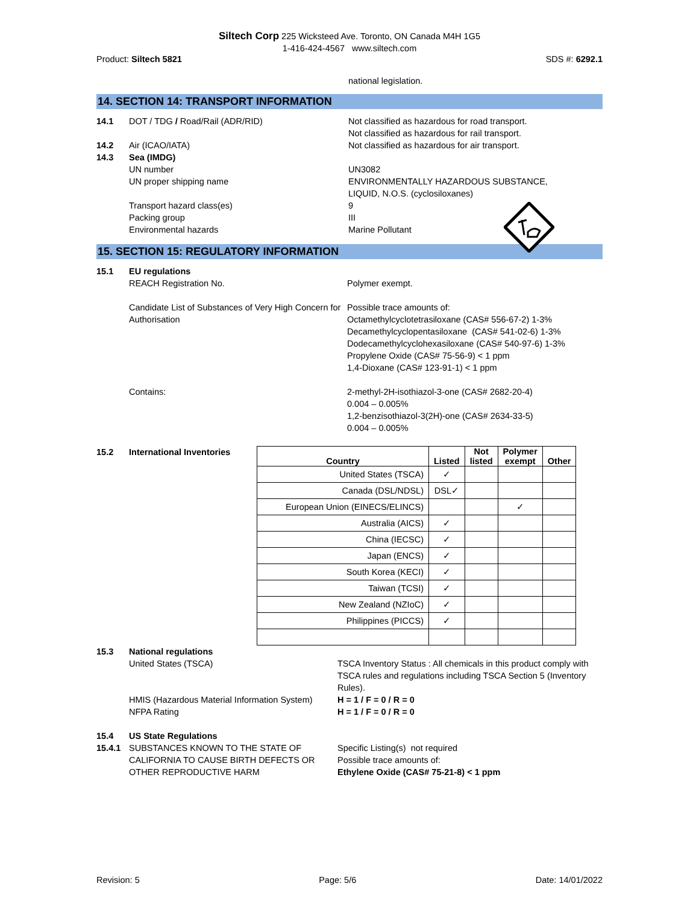Siltech Corp 225 Wicksteed Ave. Toronto, ON Canada M4H 1G5
1-416-424-4567 www.siltech.com
Product: Siltech 5821 SDS #: 6292.1
national legislation.
14. SECTION 14: TRANSPORT INFORMATION
14.1 DOT / TDG / Road/Rail (ADR/RID) Not classified as hazardous for road transport.
Not classified as hazardous for rail transport. 14.2 Air (ICAO/IATA) Not classified as hazardous for air transport. 14.3 Sea (IMDG) UN number UN3082 UN proper shipping name ENVIRONMENTALLY HAZARDOUS SUBSTANCE,
LIQUID, N.O.S. (cyclosiloxanes) Transport hazard class(es) 9 Packing group III Environmental hazards Marine Pollutant
15. SECTION 15: REGULATORY INFORMATION
15.1 EU regulations REACH Registration No. Polymer exempt. Candidate List of Substances of Very High Concern for Authorisation Possible trace amounts of:
Octamethylcyclotetrasiloxane (CAS# 556-67-2) 1-3%
Decamethylcyclopentasiloxane (CAS# 541-02-6) 1-3%
Dodecamethylcyclohexasiloxane (CAS# 540-97-6) 1-3%
Propylene Oxide (CAS# 75-56-9) < 1 ppm
1,4-Dioxane (CAS# 123-91-1) < 1 ppm Contains: 2-methyl-2H-isothiazol-3-one (CAS# 2682-20-4)
0.004 – 0.005%
1,2-benzisothiazol-3(2H)-one (CAS# 2634-33-5)
0.004 – 0.005%
15.2 International Inventories
| Country | Listed | Not listed | Polymer exempt | Other |
| --- | --- | --- | --- | --- |
| United States (TSCA) | ✓ | | | |
| Canada (DSL/NDSL) | DSL✓ | | | |
| European Union (EINECS/ELINCS) | | | ✓ | |
| Australia (AICS) | ✓ | | | |
| China (IECSC) | ✓ | | | |
| Japan (ENCS) | ✓ | | | |
| South Korea (KECI) | ✓ | | | |
| Taiwan (TCSI) | ✓ | | | |
| New Zealand (NZIoC) | ✓ | | | |
| Philippines (PICCS) | ✓ | | | |
15.3 National regulations United States (TSCA) TSCA Inventory Status : All chemicals in this product comply with TSCA rules and regulations including TSCA Section 5 (Inventory Rules). HMIS (Hazardous Material Information System) H = 1 / F = 0 / R = 0 NFPA Rating H = 1 / F = 0 / R = 0 15.4 US State Regulations 15.4.1 SUBSTANCES KNOWN TO THE STATE OF CALIFORNIA TO CAUSE BIRTH DEFECTS OR OTHER REPRODUCTIVE HARM Specific Listing(s) not required
Possible trace amounts of:
Ethylene Oxide (CAS# 75-21-8) < 1 ppm
Revision: 5 Page: 5/6 Date: 14/01/2022